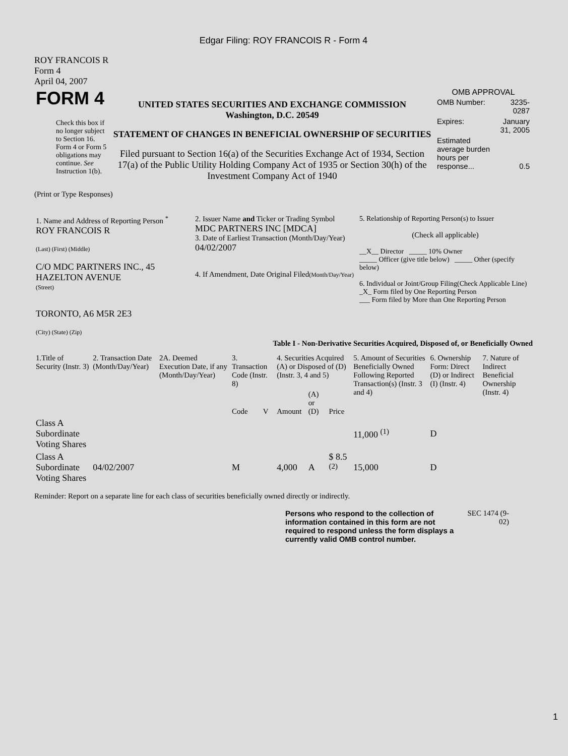Edgar Filing: ROY FRANCOIS R - Form 4
ROY FRANCOIS R
Form 4
April 04, 2007
| FORM 4 Check this box if no longer subject to Section 16. Form 4 or Form 5 obligations may continue. See Instruction 1(b). | UNITED STATES SECURITIES AND EXCHANGE COMMISSION Washington, D.C. 20549 STATEMENT OF CHANGES IN BENEFICIAL OWNERSHIP OF SECURITIES Filed pursuant to Section 16(a) of the Securities Exchange Act of 1934, Section 17(a) of the Public Utility Holding Company Act of 1935 or Section 30(h) of the Investment Company Act of 1940 | OMB APPROVAL / OMB Number: / 3235-0287 / / Expires: / January 31, 2005 / / Estimated average burden hours per response... / 0.5 / |
(Print or Type Responses)
| 1. Name and Address of Reporting Person <sup>*</sup> ROY FRANCOIS R (Last) (First) (Middle) C/O MDC PARTNERS INC., 45 HAZELTON AVENUE (Street) TORONTO, A6 M5R 2E3 (City) (State) (Zip) | 2. Issuer Name and Ticker or Trading Symbol MDC PARTNERS INC [MDCA] 3. Date of Earliest Transaction (Month/Day/Year) 04/02/2007 4. If Amendment, Date Original Filed (Month/Day/Year) | 5. Relationship of Reporting Person(s) to Issuer (Check all applicable) __X__ Director _____ 10% Owner _____ Officer (give title below) _____ Other (specify below) 6. Individual or Joint/Group Filing(Check Applicable Line) _X_ Form filed by One Reporting Person ___ Form filed by More than One Reporting Person |
Table I - Non-Derivative Securities Acquired, Disposed of, or Beneficially Owned
| 1.Title of Security (Instr. 3) | 2. Transaction Date (Month/Day/Year) | 2A. Deemed Execution Date, if any (Month/Day/Year) | 3. Transaction Code (Instr. 8) | | 4. Securities Acquired (A) or Disposed of (D) (Instr. 3, 4 and 5) | | | 5. Amount of Securities Beneficially Owned Following Reported Transaction(s) (Instr. 3 and 4) | 6. Ownership Form: Direct (D) or Indirect (I) (Instr. 4) | 7. Nature of Indirect Beneficial Ownership (Instr. 4) |
| --- | --- | --- | --- | --- | --- | --- | --- | --- | --- | --- |
| | | | Code | V | Amount | (A) or (D) | Price | | | |
| Class A Subordinate Voting Shares | | | | | | | | 11,000 <sup>(1)</sup> | D | |
| Class A Subordinate Voting Shares | 04/02/2007 | | M | | 4,000 | A | $ 8.5 <sup>(2)</sup> | 15,000 | D | |
Reminder: Report on a separate line for each class of securities beneficially owned directly or indirectly.
| Persons who respond to the collection of information contained in this form are not required to respond unless the form displays a currently valid OMB control number. | SEC 1474 (9-02) |
1